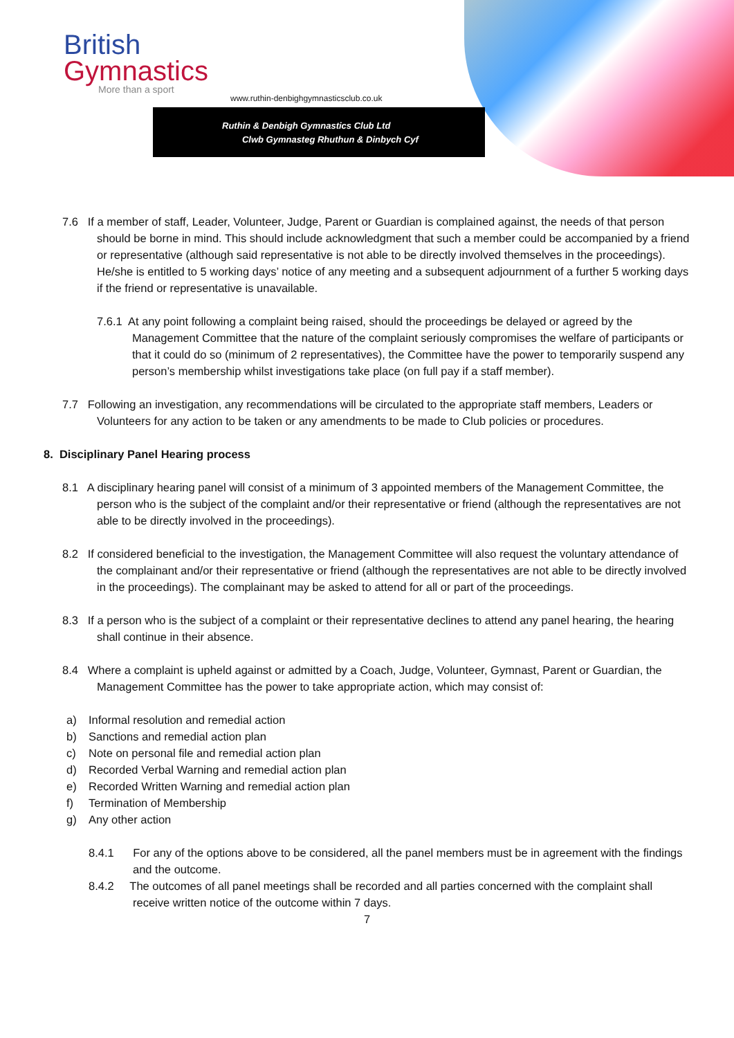British
Gymnastics
More than a sport
www.ruthin-denbighgymnasticsclub.co.uk
Ruthin & Denbigh Gymnastics Club Ltd
Clwb Gymnasteg Rhuthun & Dinbych Cyf
7.6 If a member of staff, Leader, Volunteer, Judge, Parent or Guardian is complained against, the needs of that person should be borne in mind. This should include acknowledgment that such a member could be accompanied by a friend or representative (although said representative is not able to be directly involved themselves in the proceedings). He/she is entitled to 5 working days’ notice of any meeting and a subsequent adjournment of a further 5 working days if the friend or representative is unavailable.
7.6.1 At any point following a complaint being raised, should the proceedings be delayed or agreed by the Management Committee that the nature of the complaint seriously compromises the welfare of participants or that it could do so (minimum of 2 representatives), the Committee have the power to temporarily suspend any person’s membership whilst investigations take place (on full pay if a staff member).
7.7 Following an investigation, any recommendations will be circulated to the appropriate staff members, Leaders or Volunteers for any action to be taken or any amendments to be made to Club policies or procedures.
8. Disciplinary Panel Hearing process
8.1 A disciplinary hearing panel will consist of a minimum of 3 appointed members of the Management Committee, the person who is the subject of the complaint and/or their representative or friend (although the representatives are not able to be directly involved in the proceedings).
8.2 If considered beneficial to the investigation, the Management Committee will also request the voluntary attendance of the complainant and/or their representative or friend (although the representatives are not able to be directly involved in the proceedings). The complainant may be asked to attend for all or part of the proceedings.
8.3 If a person who is the subject of a complaint or their representative declines to attend any panel hearing, the hearing shall continue in their absence.
8.4 Where a complaint is upheld against or admitted by a Coach, Judge, Volunteer, Gymnast, Parent or Guardian, the Management Committee has the power to take appropriate action, which may consist of:
a) Informal resolution and remedial action
b) Sanctions and remedial action plan
c) Note on personal file and remedial action plan
d) Recorded Verbal Warning and remedial action plan
e) Recorded Written Warning and remedial action plan
f) Termination of Membership
g) Any other action
8.4.1 For any of the options above to be considered, all the panel members must be in agreement with the findings and the outcome.
8.4.2 The outcomes of all panel meetings shall be recorded and all parties concerned with the complaint shall receive written notice of the outcome within 7 days.
7